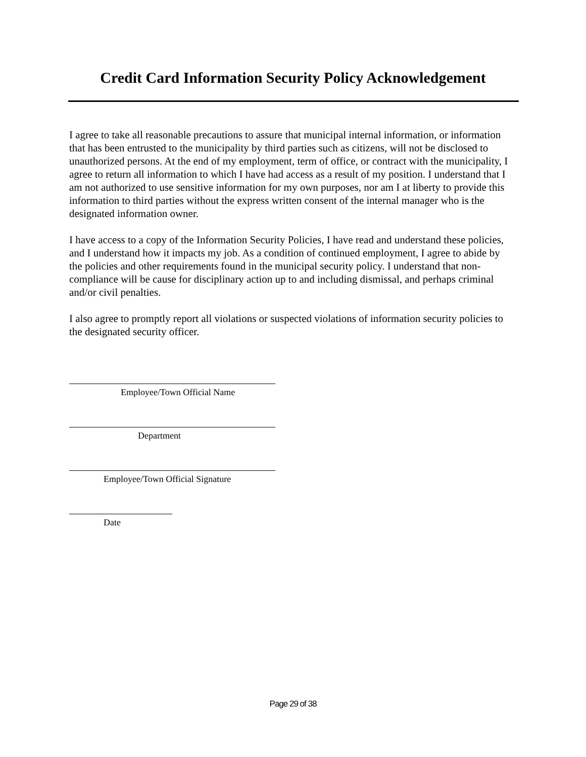Credit Card Information Security Policy Acknowledgement
I agree to take all reasonable precautions to assure that municipal internal information, or information that has been entrusted to the municipality by third parties such as citizens, will not be disclosed to unauthorized persons. At the end of my employment, term of office, or contract with the municipality, I agree to return all information to which I have had access as a result of my position. I understand that I am not authorized to use sensitive information for my own purposes, nor am I at liberty to provide this information to third parties without the express written consent of the internal manager who is the designated information owner.
I have access to a copy of the Information Security Policies, I have read and understand these policies, and I understand how it impacts my job. As a condition of continued employment, I agree to abide by the policies and other requirements found in the municipal security policy. I understand that non-compliance will be cause for disciplinary action up to and including dismissal, and perhaps criminal and/or civil penalties.
I also agree to promptly report all violations or suspected violations of information security policies to the designated security officer.
Employee/Town Official Name
Department
Employee/Town Official Signature
Date
Page 29 of 38